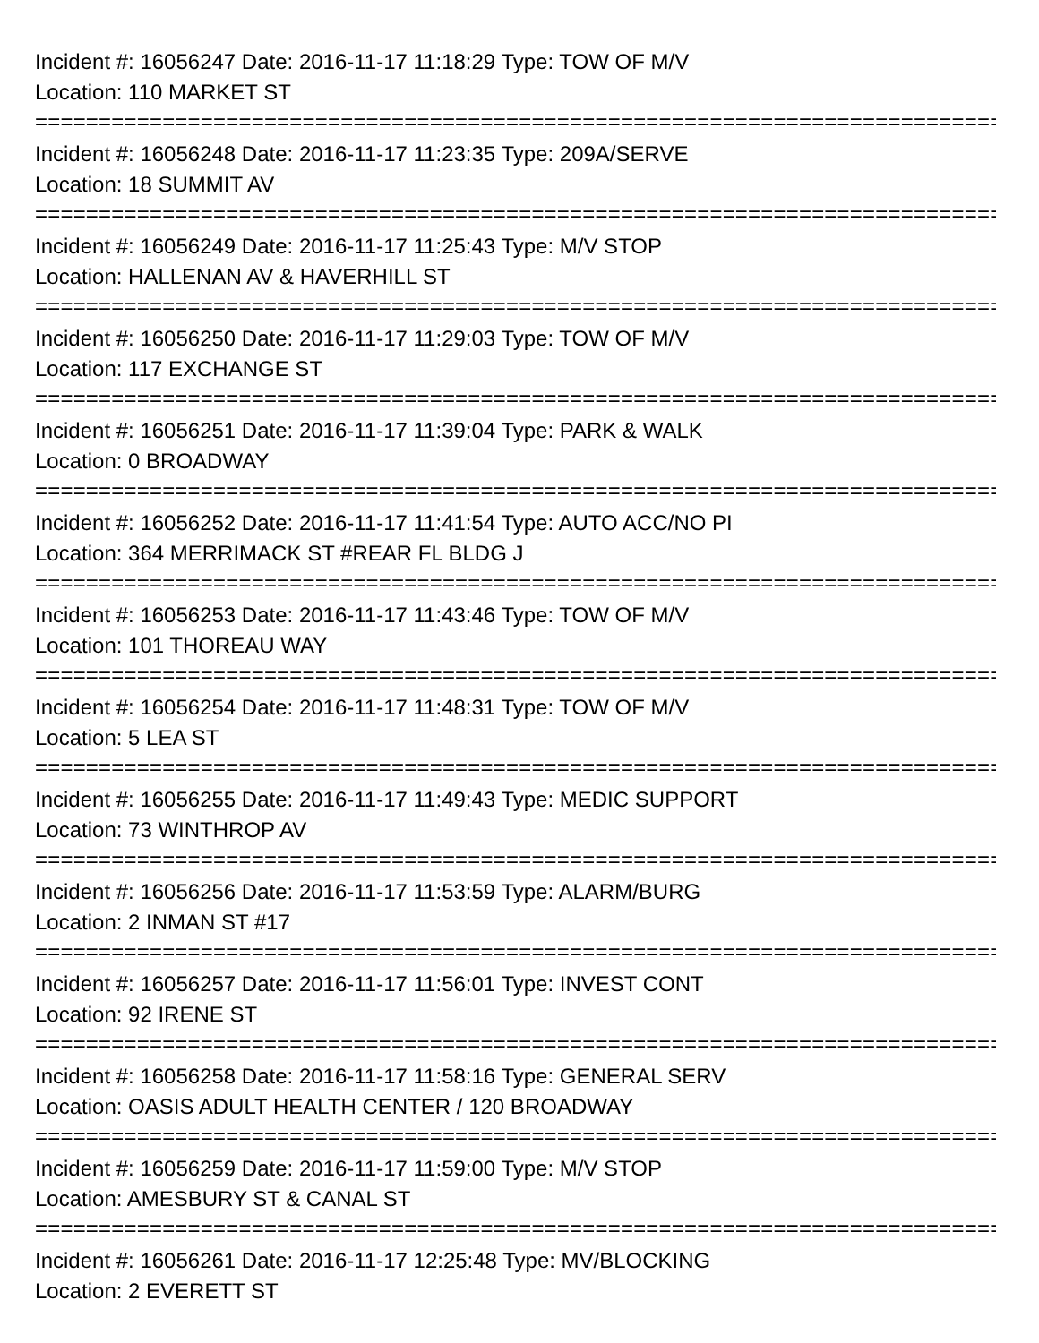Incident #: 16056247 Date: 2016-11-17 11:18:29 Type: TOW OF M/V
Location: 110 MARKET ST
================================================================================
Incident #: 16056248 Date: 2016-11-17 11:23:35 Type: 209A/SERVE
Location: 18 SUMMIT AV
================================================================================
Incident #: 16056249 Date: 2016-11-17 11:25:43 Type: M/V STOP
Location: HALLENAN AV & HAVERHILL ST
================================================================================
Incident #: 16056250 Date: 2016-11-17 11:29:03 Type: TOW OF M/V
Location: 117 EXCHANGE ST
================================================================================
Incident #: 16056251 Date: 2016-11-17 11:39:04 Type: PARK & WALK
Location: 0 BROADWAY
================================================================================
Incident #: 16056252 Date: 2016-11-17 11:41:54 Type: AUTO ACC/NO PI
Location: 364 MERRIMACK ST #REAR FL BLDG J
================================================================================
Incident #: 16056253 Date: 2016-11-17 11:43:46 Type: TOW OF M/V
Location: 101 THOREAU WAY
================================================================================
Incident #: 16056254 Date: 2016-11-17 11:48:31 Type: TOW OF M/V
Location: 5 LEA ST
================================================================================
Incident #: 16056255 Date: 2016-11-17 11:49:43 Type: MEDIC SUPPORT
Location: 73 WINTHROP AV
================================================================================
Incident #: 16056256 Date: 2016-11-17 11:53:59 Type: ALARM/BURG
Location: 2 INMAN ST #17
================================================================================
Incident #: 16056257 Date: 2016-11-17 11:56:01 Type: INVEST CONT
Location: 92 IRENE ST
================================================================================
Incident #: 16056258 Date: 2016-11-17 11:58:16 Type: GENERAL SERV
Location: OASIS ADULT HEALTH CENTER / 120 BROADWAY
================================================================================
Incident #: 16056259 Date: 2016-11-17 11:59:00 Type: M/V STOP
Location: AMESBURY ST & CANAL ST
================================================================================
Incident #: 16056261 Date: 2016-11-17 12:25:48 Type: MV/BLOCKING
Location: 2 EVERETT ST